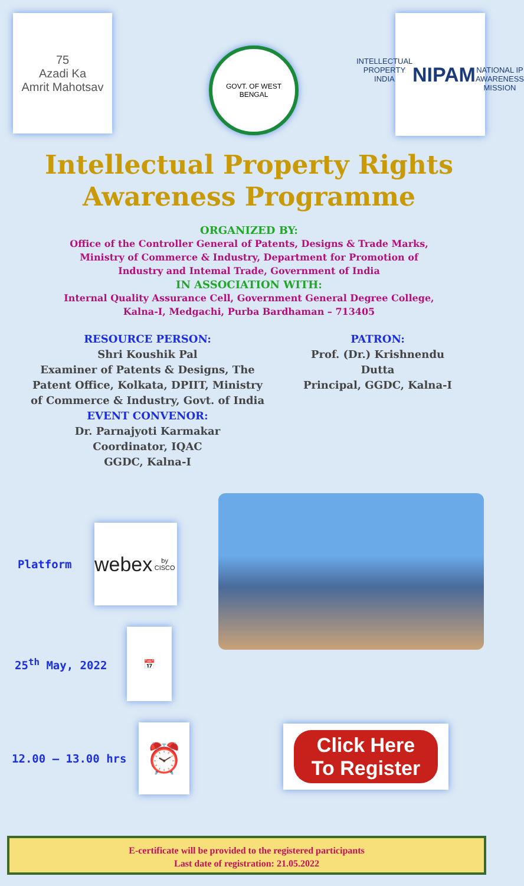75
Azadi Ka
Amrit Mahotsav
GOVT. OF WEST BENGAL
INTELLECTUAL PROPERTY INDIA
NIPAM
NATIONAL IP AWARENESS MISSION
Intellectual Property Rights
Awareness Programme
ORGANIZED BY:
Office of the Controller General of Patents, Designs & Trade Marks,
Ministry of Commerce & Industry, Department for Promotion of
Industry and Intemal Trade, Government of India
IN ASSOCIATION WITH:
Internal Quality Assurance Cell, Government General Degree College,
Kalna-I, Medgachi, Purba Bardhaman – 713405
RESOURCE PERSON:
Shri Koushik Pal
Examiner of Patents & Designs, The
Patent Office, Kolkata, DPIIT, Ministry
of Commerce & Industry, Govt. of India
EVENT CONVENOR:
Dr. Parnajyoti Karmakar
Coordinator, IQAC
GGDC, Kalna-I
PATRON:
Prof. (Dr.) Krishnendu Dutta
Principal, GGDC, Kalna-I
Platform
webex
by CISCO
25<sup>th</sup> May, 2022
📅
12.00 – 13.00 hrs
⏰
Click Here
To Register
E-certificate will be provided to the registered participants
Last date of registration: 21.05.2022